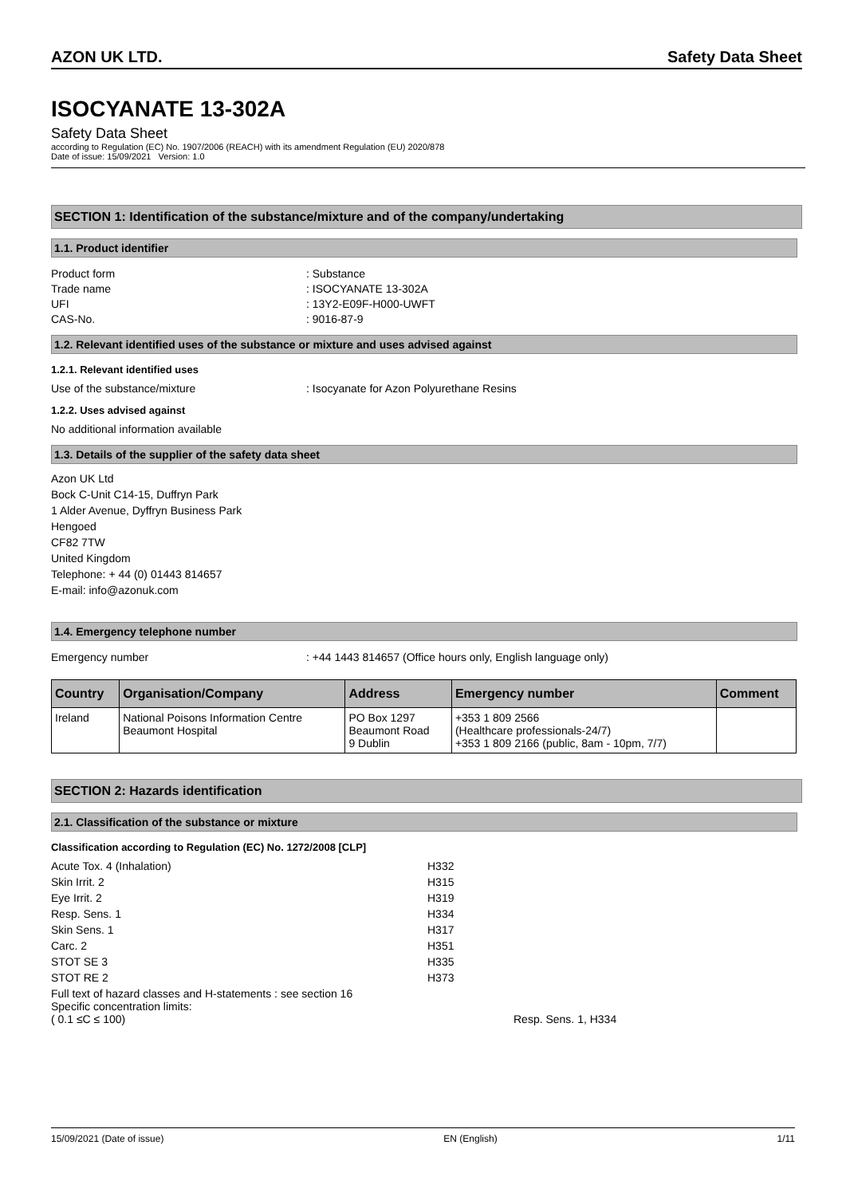AZON UK LTD. Safety Data Sheet
ISOCYANATE 13-302A
Safety Data Sheet
according to Regulation (EC) No. 1907/2006 (REACH) with its amendment Regulation (EU) 2020/878
Date of issue: 15/09/2021 Version: 1.0
SECTION 1: Identification of the substance/mixture and of the company/undertaking
1.1. Product identifier
Product form: Substance Trade name: ISOCYANATE 13-302A UFI: 13Y2-E09F-H000-UWFT CAS-No.: 9016-87-9
1.2. Relevant identified uses of the substance or mixture and uses advised against
1.2.1. Relevant identified uses
Use of the substance/mixture: Isocyanate for Azon Polyurethane Resins
1.2.2. Uses advised against
No additional information available
1.3. Details of the supplier of the safety data sheet
Azon UK Ltd
Bock C-Unit C14-15, Duffryn Park
1 Alder Avenue, Dyffryn Business Park
Hengoed
CF82 7TW
United Kingdom
Telephone: + 44 (0) 01443 814657
E-mail: info@azonuk.com
1.4. Emergency telephone number
Emergency number: +44 1443 814657 (Office hours only, English language only)
| Country | Organisation/Company | Address | Emergency number | Comment |
| --- | --- | --- | --- | --- |
| Ireland | National Poisons Information Centre Beaumont Hospital | PO Box 1297 Beaumont Road 9 Dublin | +353 1 809 2566 (Healthcare professionals-24/7) +353 1 809 2166 (public, 8am - 10pm, 7/7) | |
SECTION 2: Hazards identification
2.1. Classification of the substance or mixture
Classification according to Regulation (EC) No. 1272/2008 [CLP]
Acute Tox. 4 (Inhalation) H332 Skin Irrit. 2 H315 Eye Irrit. 2 H319 Resp. Sens. 1 H334 Skin Sens. 1 H317 Carc. 2 H351 STOT SE 3 H335 STOT RE 2 H373
Full text of hazard classes and H-statements : see section 16
Specific concentration limits:
( 0.1 ≤C ≤ 100) Resp. Sens. 1, H334
15/09/2021 (Date of issue) EN (English) 1/11